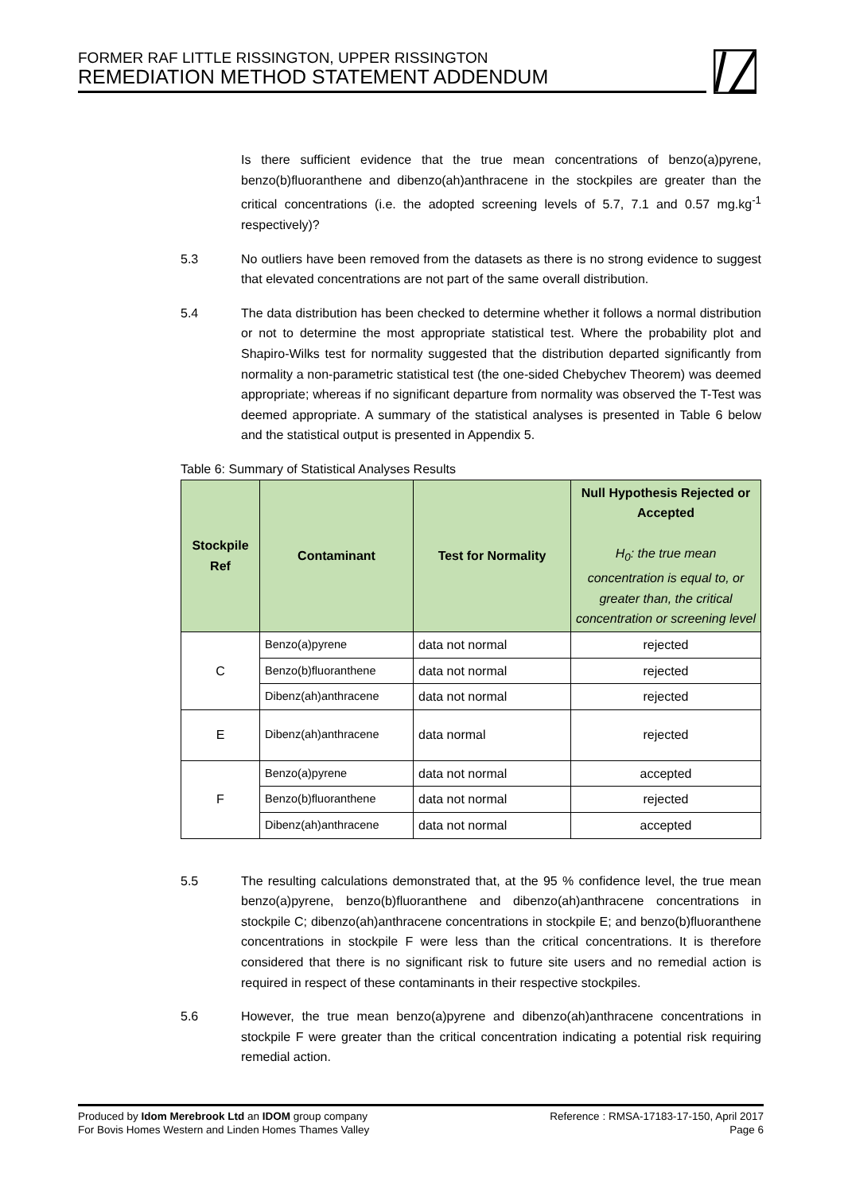FORMER RAF LITTLE RISSINGTON, UPPER RISSINGTON
REMEDIATION METHOD STATEMENT ADDENDUM
Is there sufficient evidence that the true mean concentrations of benzo(a)pyrene, benzo(b)fluoranthene and dibenzo(ah)anthracene in the stockpiles are greater than the critical concentrations (i.e. the adopted screening levels of 5.7, 7.1 and 0.57 mg.kg<sup>-1</sup> respectively)?
5.3 No outliers have been removed from the datasets as there is no strong evidence to suggest that elevated concentrations are not part of the same overall distribution.
5.4 The data distribution has been checked to determine whether it follows a normal distribution or not to determine the most appropriate statistical test. Where the probability plot and Shapiro-Wilks test for normality suggested that the distribution departed significantly from normality a non-parametric statistical test (the one-sided Chebychev Theorem) was deemed appropriate; whereas if no significant departure from normality was observed the T-Test was deemed appropriate. A summary of the statistical analyses is presented in Table 6 below and the statistical output is presented in Appendix 5.
Table 6: Summary of Statistical Analyses Results
| Stockpile Ref | Contaminant | Test for Normality | Null Hypothesis Rejected or Accepted H<sub>0</sub>: the true mean concentration is equal to, or greater than, the critical concentration or screening level |
| --- | --- | --- | --- |
| C | Benzo(a)pyrene | data not normal | rejected |
| | Benzo(b)fluoranthene | data not normal | rejected |
| | Dibenz(ah)anthracene | data not normal | rejected |
| E | Dibenz(ah)anthracene | data normal | rejected |
| F | Benzo(a)pyrene | data not normal | accepted |
| | Benzo(b)fluoranthene | data not normal | rejected |
| | Dibenz(ah)anthracene | data not normal | accepted |
5.5 The resulting calculations demonstrated that, at the 95 % confidence level, the true mean benzo(a)pyrene, benzo(b)fluoranthene and dibenzo(ah)anthracene concentrations in stockpile C; dibenzo(ah)anthracene concentrations in stockpile E; and benzo(b)fluoranthene concentrations in stockpile F were less than the critical concentrations. It is therefore considered that there is no significant risk to future site users and no remedial action is required in respect of these contaminants in their respective stockpiles.
5.6 However, the true mean benzo(a)pyrene and dibenzo(ah)anthracene concentrations in stockpile F were greater than the critical concentration indicating a potential risk requiring remedial action.
Produced by Idom Merebrook Ltd an IDOM group company
For Bovis Homes Western and Linden Homes Thames Valley
Reference : RMSA-17183-17-150, April 2017
Page 6